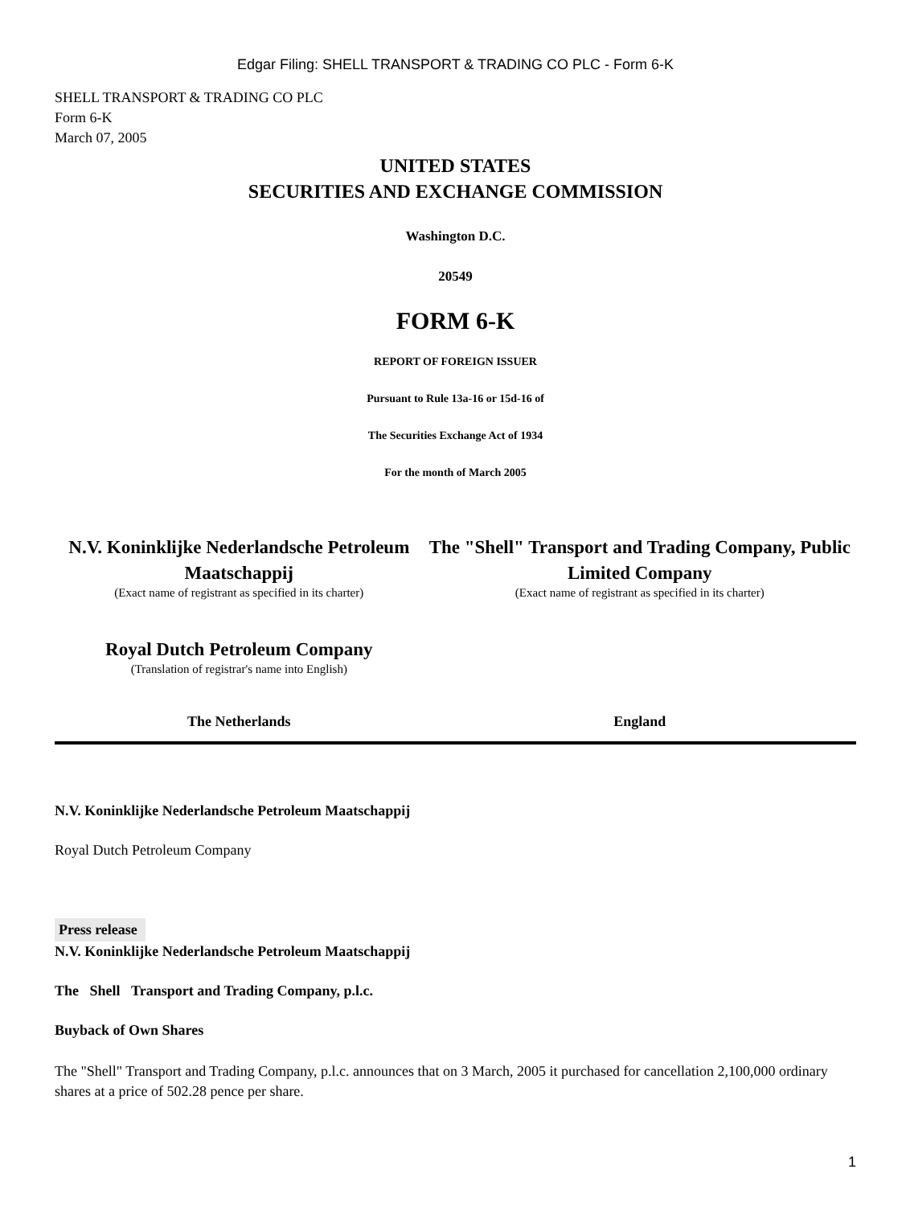Edgar Filing: SHELL TRANSPORT & TRADING CO PLC - Form 6-K
SHELL TRANSPORT & TRADING CO PLC
Form 6-K
March 07, 2005
UNITED STATES
SECURITIES AND EXCHANGE COMMISSION
Washington D.C.
20549
FORM 6-K
REPORT OF FOREIGN ISSUER
Pursuant to Rule 13a-16 or 15d-16 of
The Securities Exchange Act of 1934
For the month of March 2005
| N.V. Koninklijke Nederlandsche Petroleum Maatschappij (Exact name of registrant as specified in its charter) | The "Shell" Transport and Trading Company, Public Limited Company (Exact name of registrant as specified in its charter) |
| Royal Dutch Petroleum Company (Translation of registrar's name into English) | |
| The Netherlands | England |
N.V. Koninklijke Nederlandsche Petroleum Maatschappij
Royal Dutch Petroleum Company
Press release
N.V. Koninklijke Nederlandsche Petroleum Maatschappij
The Shell Transport and Trading Company, p.l.c.
Buyback of Own Shares
The "Shell" Transport and Trading Company, p.l.c. announces that on 3 March, 2005 it purchased for cancellation 2,100,000 ordinary shares at a price of 502.28 pence per share.
1